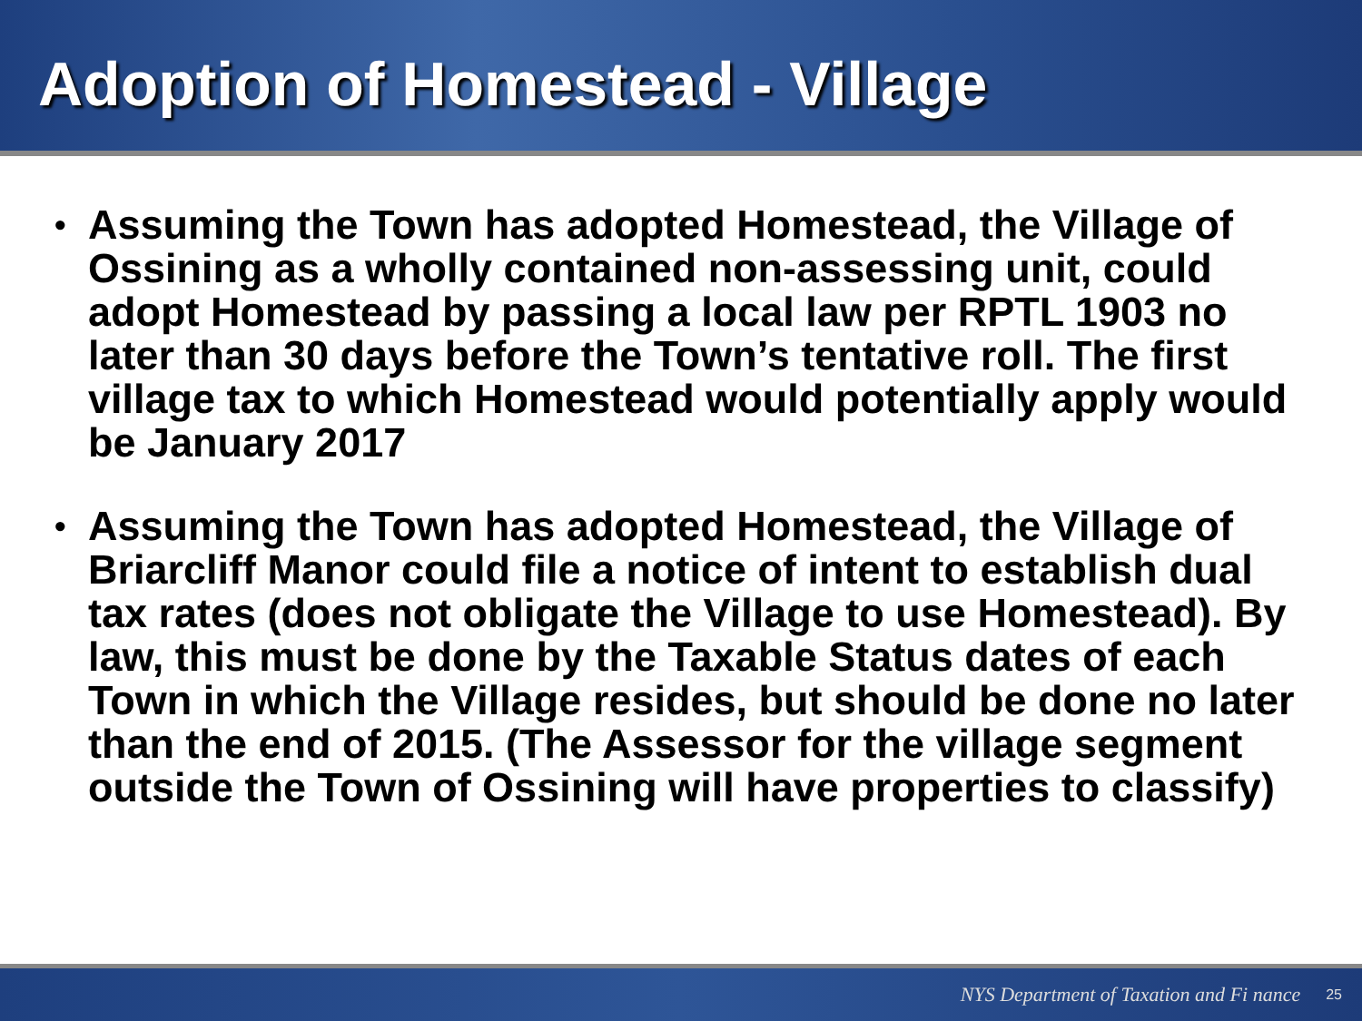Adoption of Homestead - Village
• Assuming the Town has adopted Homestead, the Village of Ossining as a wholly contained non-assessing unit, could adopt Homestead by passing a local law per RPTL 1903 no later than 30 days before the Town’s tentative roll. The first village tax to which Homestead would potentially apply would be January 2017
• Assuming the Town has adopted Homestead, the Village of Briarcliff Manor could file a notice of intent to establish dual tax rates (does not obligate the Village to use Homestead). By law, this must be done by the Taxable Status dates of each Town in which the Village resides, but should be done no later than the end of 2015. (The Assessor for the village segment outside the Town of Ossining will have properties to classify)
NYS Department of Taxation and Fi nance 25